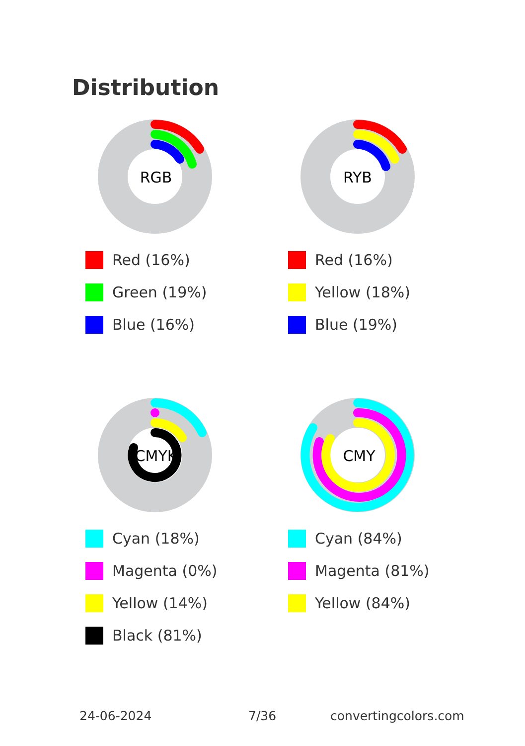Distribution
RGB
Red (16%)
Green (19%)
Blue (16%)
RYB
Red (16%)
Yellow (18%)
Blue (19%)
CMYK
Cyan (18%)
Magenta (0%)
Yellow (14%)
Black (81%)
CMY
Cyan (84%)
Magenta (81%)
Yellow (84%)
24-06-2024 7/36 convertingcolors.com